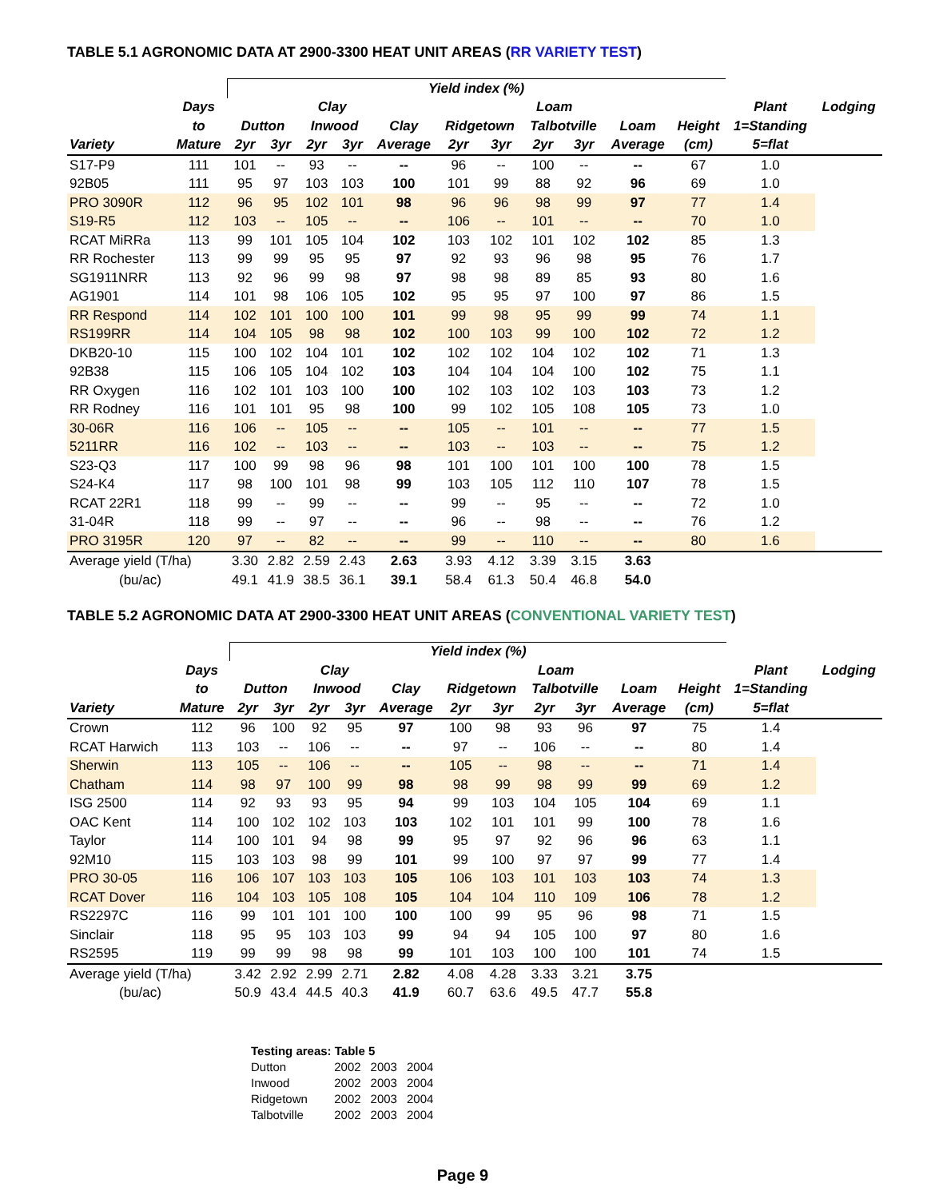TABLE 5.1 AGRONOMIC DATA AT 2900-3300 HEAT UNIT AREAS (RR VARIETY TEST)
| | | Yield index (%) | | | | | | | | | | | | |
| --- | --- | --- | --- | --- | --- | --- | --- | --- | --- | --- | --- | --- | --- | --- |
| | Days | Clay | | | | | Loam | | | | | | Plant | Lodging |
| | to | Dutton | | Inwood | | Clay | Ridgetown | | Talbotville | | Loam | Height | 1=Standing | |
| Variety | Mature | 2yr | 3yr | 2yr | 3yr | Average | 2yr | 3yr | 2yr | 3yr | Average | (cm) | 5=flat | |
| S17-P9 | 111 | 101 | -- | 93 | -- | -- | 96 | -- | 100 | -- | -- | 67 | 1.0 | |
| 92B05 | 111 | 95 | 97 | 103 | 103 | 100 | 101 | 99 | 88 | 92 | 96 | 69 | 1.0 | |
| PRO 3090R | 112 | 96 | 95 | 102 | 101 | 98 | 96 | 96 | 98 | 99 | 97 | 77 | 1.4 | |
| S19-R5 | 112 | 103 | -- | 105 | -- | -- | 106 | -- | 101 | -- | -- | 70 | 1.0 | |
| RCAT MiRRa | 113 | 99 | 101 | 105 | 104 | 102 | 103 | 102 | 101 | 102 | 102 | 85 | 1.3 | |
| RR Rochester | 113 | 99 | 99 | 95 | 95 | 97 | 92 | 93 | 96 | 98 | 95 | 76 | 1.7 | |
| SG1911NRR | 113 | 92 | 96 | 99 | 98 | 97 | 98 | 98 | 89 | 85 | 93 | 80 | 1.6 | |
| AG1901 | 114 | 101 | 98 | 106 | 105 | 102 | 95 | 95 | 97 | 100 | 97 | 86 | 1.5 | |
| RR Respond | 114 | 102 | 101 | 100 | 100 | 101 | 99 | 98 | 95 | 99 | 99 | 74 | 1.1 | |
| RS199RR | 114 | 104 | 105 | 98 | 98 | 102 | 100 | 103 | 99 | 100 | 102 | 72 | 1.2 | |
| DKB20-10 | 115 | 100 | 102 | 104 | 101 | 102 | 102 | 102 | 104 | 102 | 102 | 71 | 1.3 | |
| 92B38 | 115 | 106 | 105 | 104 | 102 | 103 | 104 | 104 | 104 | 100 | 102 | 75 | 1.1 | |
| RR Oxygen | 116 | 102 | 101 | 103 | 100 | 100 | 102 | 103 | 102 | 103 | 103 | 73 | 1.2 | |
| RR Rodney | 116 | 101 | 101 | 95 | 98 | 100 | 99 | 102 | 105 | 108 | 105 | 73 | 1.0 | |
| 30-06R | 116 | 106 | -- | 105 | -- | -- | 105 | -- | 101 | -- | -- | 77 | 1.5 | |
| 5211RR | 116 | 102 | -- | 103 | -- | -- | 103 | -- | 103 | -- | -- | 75 | 1.2 | |
| S23-Q3 | 117 | 100 | 99 | 98 | 96 | 98 | 101 | 100 | 101 | 100 | 100 | 78 | 1.5 | |
| S24-K4 | 117 | 98 | 100 | 101 | 98 | 99 | 103 | 105 | 112 | 110 | 107 | 78 | 1.5 | |
| RCAT 22R1 | 118 | 99 | -- | 99 | -- | -- | 99 | -- | 95 | -- | -- | 72 | 1.0 | |
| 31-04R | 118 | 99 | -- | 97 | -- | -- | 96 | -- | 98 | -- | -- | 76 | 1.2 | |
| PRO 3195R | 120 | 97 | -- | 82 | -- | -- | 99 | -- | 110 | -- | -- | 80 | 1.6 | |
| Average yield (T/ha) | | 3.30 | 2.82 | 2.59 | 2.43 | 2.63 | 3.93 | 4.12 | 3.39 | 3.15 | 3.63 | | | |
| (bu/ac) | | 49.1 | 41.9 | 38.5 | 36.1 | 39.1 | 58.4 | 61.3 | 50.4 | 46.8 | 54.0 | | | |
TABLE 5.2 AGRONOMIC DATA AT 2900-3300 HEAT UNIT AREAS (CONVENTIONAL VARIETY TEST)
| | | Yield index (%) | | | | | | | | | | | | |
| --- | --- | --- | --- | --- | --- | --- | --- | --- | --- | --- | --- | --- | --- | --- |
| | Days | Clay | | | | | Loam | | | | | | Plant | Lodging |
| | to | Dutton | | Inwood | | Clay | Ridgetown | | Talbotville | | Loam | Height | 1=Standing | |
| Variety | Mature | 2yr | 3yr | 2yr | 3yr | Average | 2yr | 3yr | 2yr | 3yr | Average | (cm) | 5=flat | |
| Crown | 112 | 96 | 100 | 92 | 95 | 97 | 100 | 98 | 93 | 96 | 97 | 75 | 1.4 | |
| RCAT Harwich | 113 | 103 | -- | 106 | -- | -- | 97 | -- | 106 | -- | -- | 80 | 1.4 | |
| Sherwin | 113 | 105 | -- | 106 | -- | -- | 105 | -- | 98 | -- | -- | 71 | 1.4 | |
| Chatham | 114 | 98 | 97 | 100 | 99 | 98 | 98 | 99 | 98 | 99 | 99 | 69 | 1.2 | |
| ISG 2500 | 114 | 92 | 93 | 93 | 95 | 94 | 99 | 103 | 104 | 105 | 104 | 69 | 1.1 | |
| OAC Kent | 114 | 100 | 102 | 102 | 103 | 103 | 102 | 101 | 101 | 99 | 100 | 78 | 1.6 | |
| Taylor | 114 | 100 | 101 | 94 | 98 | 99 | 95 | 97 | 92 | 96 | 96 | 63 | 1.1 | |
| 92M10 | 115 | 103 | 103 | 98 | 99 | 101 | 99 | 100 | 97 | 97 | 99 | 77 | 1.4 | |
| PRO 30-05 | 116 | 106 | 107 | 103 | 103 | 105 | 106 | 103 | 101 | 103 | 103 | 74 | 1.3 | |
| RCAT Dover | 116 | 104 | 103 | 105 | 108 | 105 | 104 | 104 | 110 | 109 | 106 | 78 | 1.2 | |
| RS2297C | 116 | 99 | 101 | 101 | 100 | 100 | 100 | 99 | 95 | 96 | 98 | 71 | 1.5 | |
| Sinclair | 118 | 95 | 95 | 103 | 103 | 99 | 94 | 94 | 105 | 100 | 97 | 80 | 1.6 | |
| RS2595 | 119 | 99 | 99 | 98 | 98 | 99 | 101 | 103 | 100 | 100 | 101 | 74 | 1.5 | |
| Average yield (T/ha) | | 3.42 | 2.92 | 2.99 | 2.71 | 2.82 | 4.08 | 4.28 | 3.33 | 3.21 | 3.75 | | | |
| (bu/ac) | | 50.9 | 43.4 | 44.5 | 40.3 | 41.9 | 60.7 | 63.6 | 49.5 | 47.7 | 55.8 | | | |
| Testing areas: Table 5 | | | |
| Dutton | 2002 | 2003 | 2004 |
| Inwood | 2002 | 2003 | 2004 |
| Ridgetown | 2002 | 2003 | 2004 |
| Talbotville | 2002 | 2003 | 2004 |
Page 9